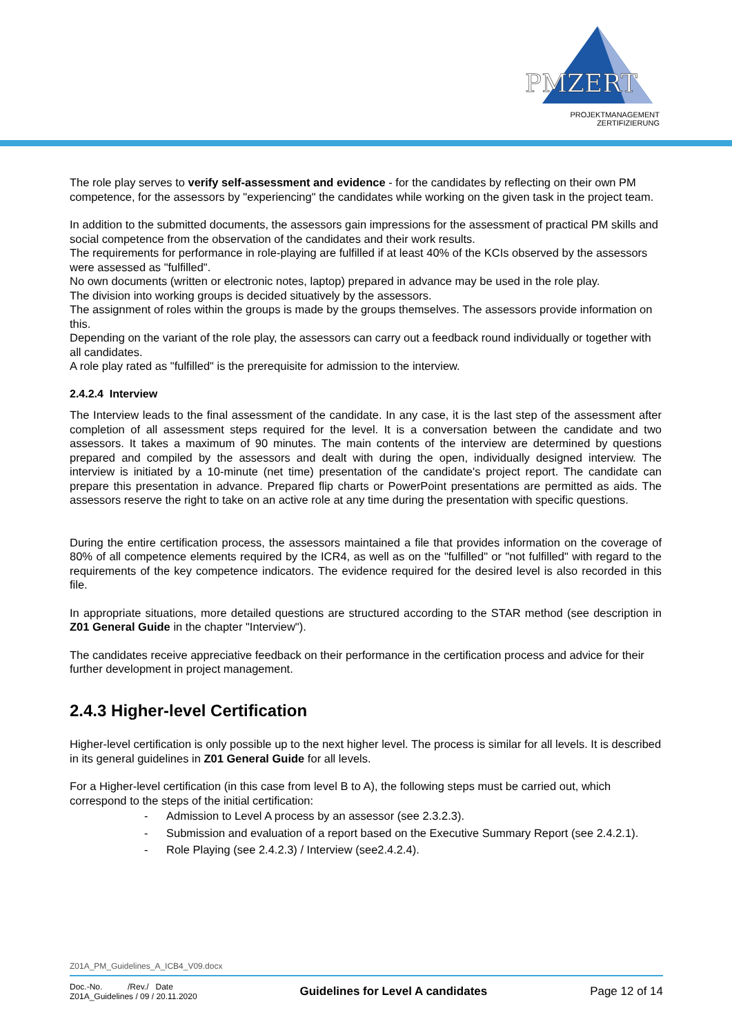PMZERT
PROJEKTMANAGEMENT
ZERTIFIZIERUNG
The role play serves to verify self-assessment and evidence - for the candidates by reflecting on their own PM competence, for the assessors by "experiencing" the candidates while working on the given task in the project team.
In addition to the submitted documents, the assessors gain impressions for the assessment of practical PM skills and social competence from the observation of the candidates and their work results.
The requirements for performance in role-playing are fulfilled if at least 40% of the KCIs observed by the assessors were assessed as "fulfilled".
No own documents (written or electronic notes, laptop) prepared in advance may be used in the role play.
The division into working groups is decided situatively by the assessors.
The assignment of roles within the groups is made by the groups themselves. The assessors provide information on this.
Depending on the variant of the role play, the assessors can carry out a feedback round individually or together with all candidates.
A role play rated as "fulfilled" is the prerequisite for admission to the interview.
2.4.2.4 Interview
The Interview leads to the final assessment of the candidate. In any case, it is the last step of the assessment after completion of all assessment steps required for the level. It is a conversation between the candidate and two assessors. It takes a maximum of 90 minutes. The main contents of the interview are determined by questions prepared and compiled by the assessors and dealt with during the open, individually designed interview. The interview is initiated by a 10-minute (net time) presentation of the candidate's project report. The candidate can prepare this presentation in advance. Prepared flip charts or PowerPoint presentations are permitted as aids. The assessors reserve the right to take on an active role at any time during the presentation with specific questions.
During the entire certification process, the assessors maintained a file that provides information on the coverage of 80% of all competence elements required by the ICR4, as well as on the "fulfilled" or "not fulfilled" with regard to the requirements of the key competence indicators. The evidence required for the desired level is also recorded in this file.
In appropriate situations, more detailed questions are structured according to the STAR method (see description in Z01 General Guide in the chapter "Interview").
The candidates receive appreciative feedback on their performance in the certification process and advice for their further development in project management.
2.4.3 Higher-level Certification
Higher-level certification is only possible up to the next higher level. The process is similar for all levels. It is described in its general guidelines in Z01 General Guide for all levels.
For a Higher-level certification (in this case from level B to A), the following steps must be carried out, which correspond to the steps of the initial certification:
- Admission to Level A process by an assessor (see 2.3.2.3).
- Submission and evaluation of a report based on the Executive Summary Report (see 2.4.2.1).
- Role Playing (see 2.4.2.3) / Interview (see2.4.2.4).
Z01A_PM_Guidelines_A_ICB4_V09.docx
Doc.-No. /Rev./ Date
Z01A_Guidelines / 09 / 20.11.2020
Guidelines for Level A candidates
Page 12 of 14